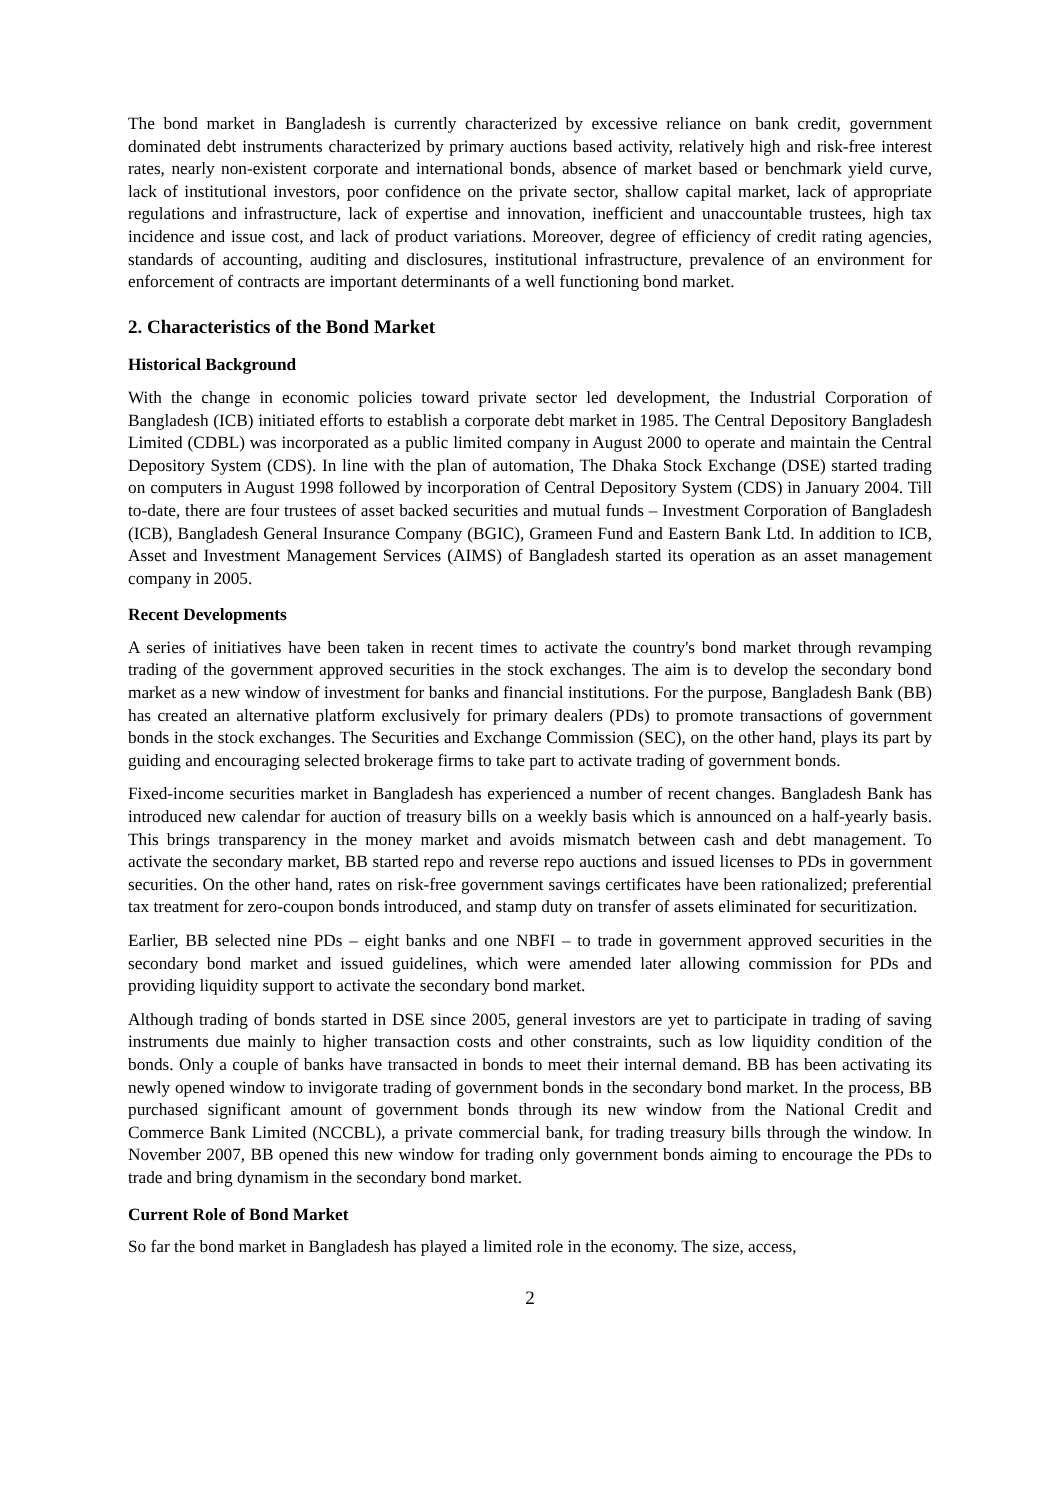The bond market in Bangladesh is currently characterized by excessive reliance on bank credit, government dominated debt instruments characterized by primary auctions based activity, relatively high and risk-free interest rates, nearly non-existent corporate and international bonds, absence of market based or benchmark yield curve, lack of institutional investors, poor confidence on the private sector, shallow capital market, lack of appropriate regulations and infrastructure, lack of expertise and innovation, inefficient and unaccountable trustees, high tax incidence and issue cost, and lack of product variations. Moreover, degree of efficiency of credit rating agencies, standards of accounting, auditing and disclosures, institutional infrastructure, prevalence of an environment for enforcement of contracts are important determinants of a well functioning bond market.
2. Characteristics of the Bond Market
Historical Background
With the change in economic policies toward private sector led development, the Industrial Corporation of Bangladesh (ICB) initiated efforts to establish a corporate debt market in 1985. The Central Depository Bangladesh Limited (CDBL) was incorporated as a public limited company in August 2000 to operate and maintain the Central Depository System (CDS). In line with the plan of automation, The Dhaka Stock Exchange (DSE) started trading on computers in August 1998 followed by incorporation of Central Depository System (CDS) in January 2004. Till to-date, there are four trustees of asset backed securities and mutual funds – Investment Corporation of Bangladesh (ICB), Bangladesh General Insurance Company (BGIC), Grameen Fund and Eastern Bank Ltd. In addition to ICB, Asset and Investment Management Services (AIMS) of Bangladesh started its operation as an asset management company in 2005.
Recent Developments
A series of initiatives have been taken in recent times to activate the country's bond market through revamping trading of the government approved securities in the stock exchanges. The aim is to develop the secondary bond market as a new window of investment for banks and financial institutions. For the purpose, Bangladesh Bank (BB) has created an alternative platform exclusively for primary dealers (PDs) to promote transactions of government bonds in the stock exchanges. The Securities and Exchange Commission (SEC), on the other hand, plays its part by guiding and encouraging selected brokerage firms to take part to activate trading of government bonds.
Fixed-income securities market in Bangladesh has experienced a number of recent changes. Bangladesh Bank has introduced new calendar for auction of treasury bills on a weekly basis which is announced on a half-yearly basis. This brings transparency in the money market and avoids mismatch between cash and debt management. To activate the secondary market, BB started repo and reverse repo auctions and issued licenses to PDs in government securities. On the other hand, rates on risk-free government savings certificates have been rationalized; preferential tax treatment for zero-coupon bonds introduced, and stamp duty on transfer of assets eliminated for securitization.
Earlier, BB selected nine PDs – eight banks and one NBFI – to trade in government approved securities in the secondary bond market and issued guidelines, which were amended later allowing commission for PDs and providing liquidity support to activate the secondary bond market.
Although trading of bonds started in DSE since 2005, general investors are yet to participate in trading of saving instruments due mainly to higher transaction costs and other constraints, such as low liquidity condition of the bonds. Only a couple of banks have transacted in bonds to meet their internal demand. BB has been activating its newly opened window to invigorate trading of government bonds in the secondary bond market. In the process, BB purchased significant amount of government bonds through its new window from the National Credit and Commerce Bank Limited (NCCBL), a private commercial bank, for trading treasury bills through the window. In November 2007, BB opened this new window for trading only government bonds aiming to encourage the PDs to trade and bring dynamism in the secondary bond market.
Current Role of Bond Market
So far the bond market in Bangladesh has played a limited role in the economy. The size, access,
2